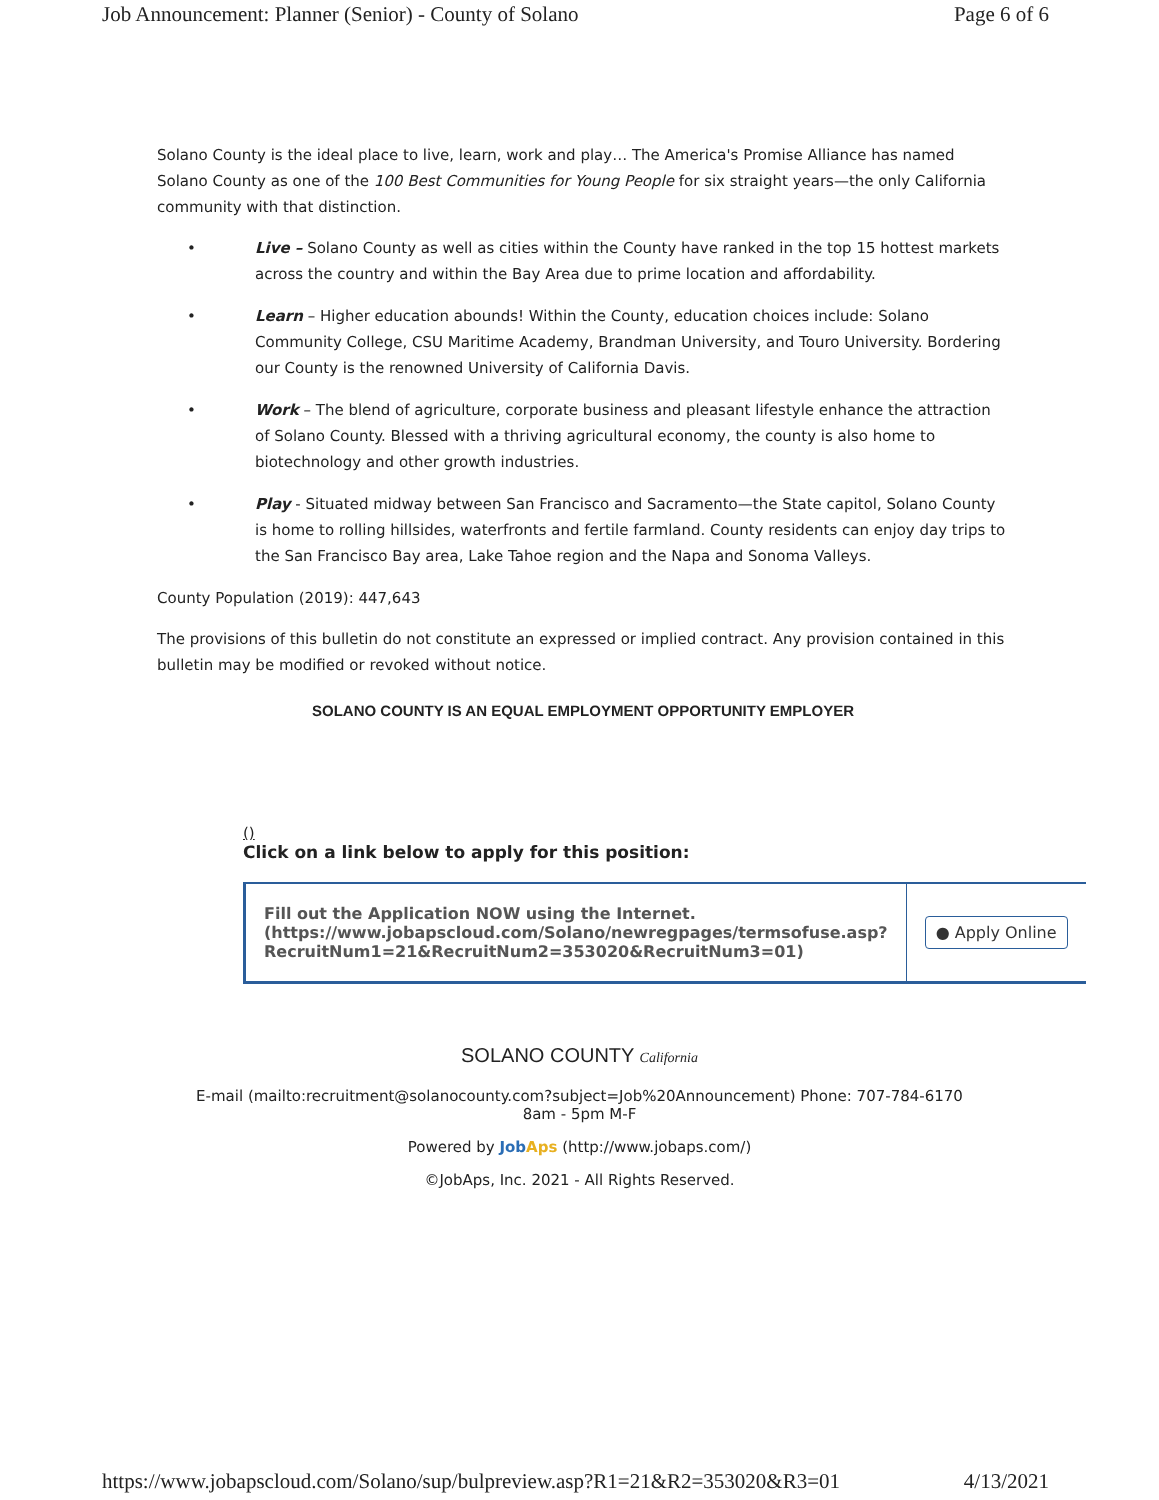Job Announcement: Planner (Senior) - County of Solano Page 6 of 6
Solano County is the ideal place to live, learn, work and play… The America's Promise Alliance has named Solano County as one of the 100 Best Communities for Young People for six straight years—the only California community with that distinction.
• Live – Solano County as well as cities within the County have ranked in the top 15 hottest markets across the country and within the Bay Area due to prime location and affordability.
• Learn – Higher education abounds! Within the County, education choices include: Solano Community College, CSU Maritime Academy, Brandman University, and Touro University. Bordering our County is the renowned University of California Davis.
• Work – The blend of agriculture, corporate business and pleasant lifestyle enhance the attraction of Solano County. Blessed with a thriving agricultural economy, the county is also home to biotechnology and other growth industries.
• Play - Situated midway between San Francisco and Sacramento—the State capitol, Solano County is home to rolling hillsides, waterfronts and fertile farmland. County residents can enjoy day trips to the San Francisco Bay area, Lake Tahoe region and the Napa and Sonoma Valleys.
County Population (2019): 447,643
The provisions of this bulletin do not constitute an expressed or implied contract. Any provision contained in this bulletin may be modified or revoked without notice.
SOLANO COUNTY IS AN EQUAL EMPLOYMENT OPPORTUNITY EMPLOYER
()
Click on a link below to apply for this position:
| Fill out the Application NOW using the Internet. (https://www.jobapscloud.com/Solano/newregpages/termsofuse.asp?RecruitNum1=21&RecruitNum2=353020&RecruitNum3=01) | ● Apply Online |
SOLANO COUNTY California
E-mail (mailto:recruitment@solanocounty.com?subject=Job%20Announcement) Phone: 707-784-6170
8am - 5pm M-F
Powered by JobAps (http://www.jobaps.com/)
©JobAps, Inc. 2021 - All Rights Reserved.
https://www.jobapscloud.com/Solano/sup/bulpreview.asp?R1=21&R2=353020&R3=01 4/13/2021